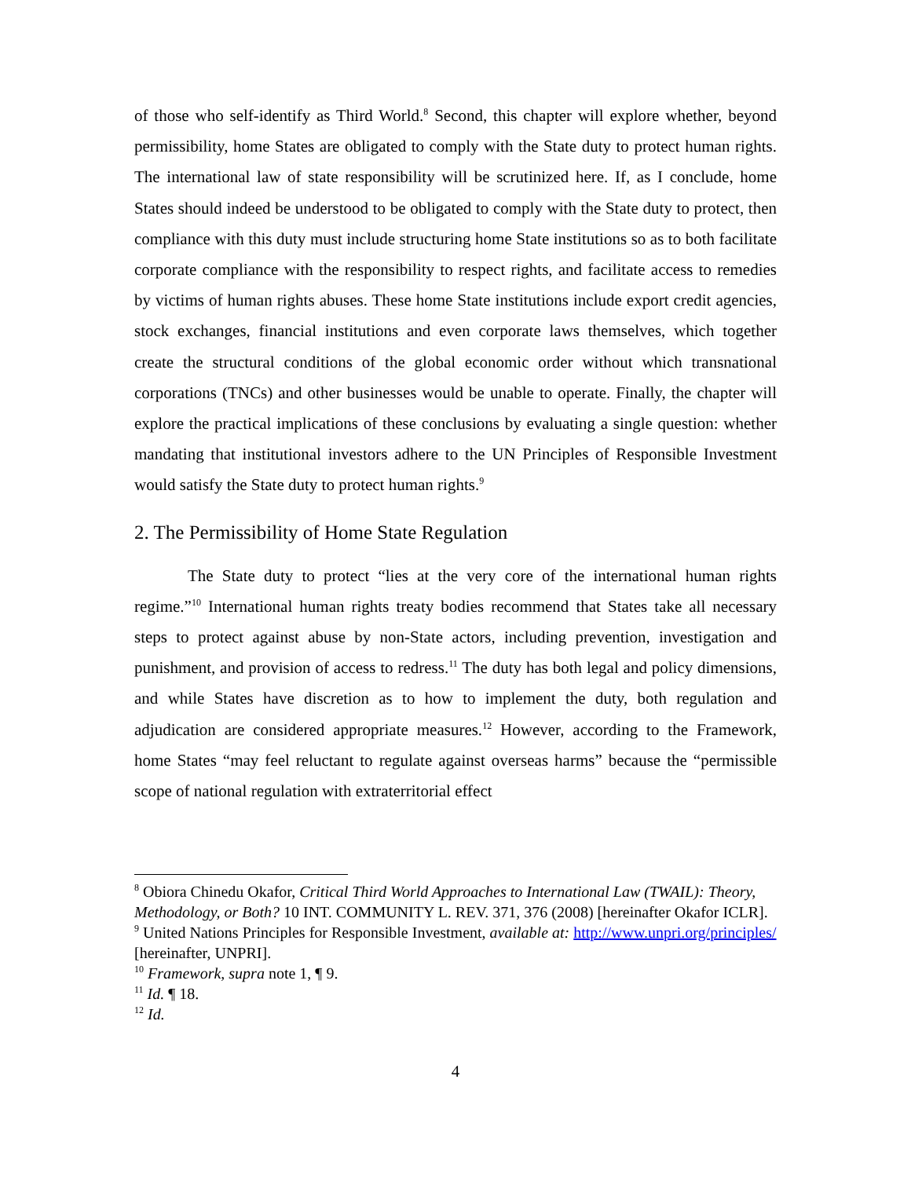of those who self-identify as Third World.<sup>8</sup> Second, this chapter will explore whether, beyond permissibility, home States are obligated to comply with the State duty to protect human rights. The international law of state responsibility will be scrutinized here. If, as I conclude, home States should indeed be understood to be obligated to comply with the State duty to protect, then compliance with this duty must include structuring home State institutions so as to both facilitate corporate compliance with the responsibility to respect rights, and facilitate access to remedies by victims of human rights abuses. These home State institutions include export credit agencies, stock exchanges, financial institutions and even corporate laws themselves, which together create the structural conditions of the global economic order without which transnational corporations (TNCs) and other businesses would be unable to operate. Finally, the chapter will explore the practical implications of these conclusions by evaluating a single question: whether mandating that institutional investors adhere to the UN Principles of Responsible Investment would satisfy the State duty to protect human rights.<sup>9</sup>
2. The Permissibility of Home State Regulation
The State duty to protect “lies at the very core of the international human rights regime.”<sup>10</sup> International human rights treaty bodies recommend that States take all necessary steps to protect against abuse by non-State actors, including prevention, investigation and punishment, and provision of access to redress.<sup>11</sup> The duty has both legal and policy dimensions, and while States have discretion as to how to implement the duty, both regulation and adjudication are considered appropriate measures.<sup>12</sup> However, according to the Framework, home States “may feel reluctant to regulate against overseas harms” because the “permissible scope of national regulation with extraterritorial effect
<sup>8</sup> Obiora Chinedu Okafor, Critical Third World Approaches to International Law (TWAIL): Theory, Methodology, or Both? 10 INT. COMMUNITY L. REV. 371, 376 (2008) [hereinafter Okafor ICLR].
<sup>9</sup> United Nations Principles for Responsible Investment, available at: http://www.unpri.org/principles/ [hereinafter, UNPRI].
<sup>10</sup> Framework, supra note 1, ¶ 9.
<sup>11</sup> Id. ¶ 18.
<sup>12</sup> Id.
4